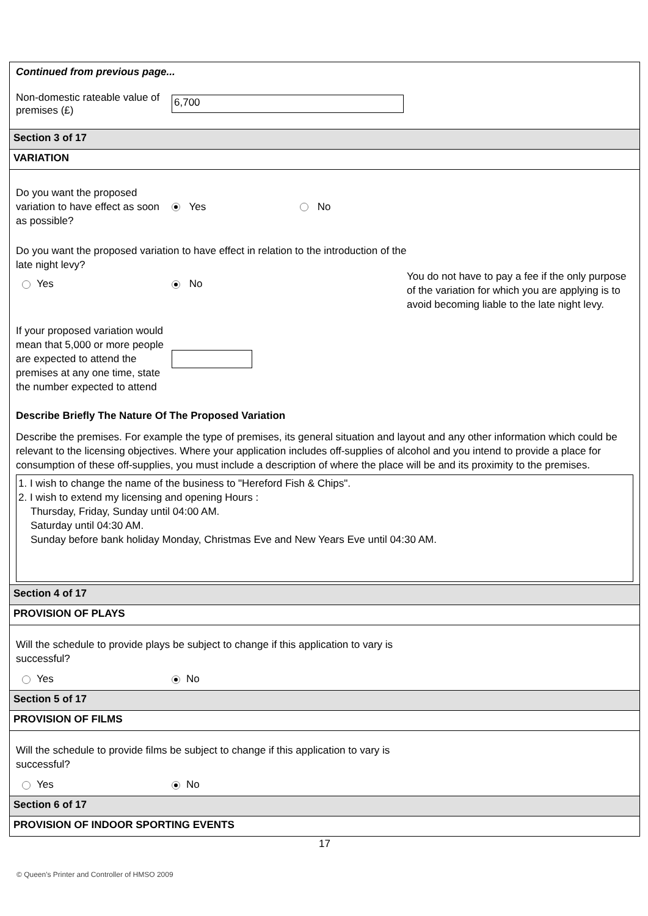Continued from previous page...
Non-domestic rateable value of premises (£)
6,700
Section 3 of 17
VARIATION
Do you want the proposed variation to have effect as soon as possible?
Yes No
Do you want the proposed variation to have effect in relation to the introduction of the late night levy?
Yes No
You do not have to pay a fee if the only purpose of the variation for which you are applying is to avoid becoming liable to the late night levy.
If your proposed variation would mean that 5,000 or more people are expected to attend the premises at any one time, state the number expected to attend
Describe Briefly The Nature Of The Proposed Variation
Describe the premises. For example the type of premises, its general situation and layout and any other information which could be relevant to the licensing objectives. Where your application includes off-supplies of alcohol and you intend to provide a place for consumption of these off-supplies, you must include a description of where the place will be and its proximity to the premises.
1. I wish to change the name of the business to "Hereford Fish & Chips".
2. I wish to extend my licensing and opening Hours :
Thursday, Friday, Sunday until 04:00 AM.
Saturday until 04:30 AM.
Sunday before bank holiday Monday, Christmas Eve and New Years Eve until 04:30 AM.
Section 4 of 17
PROVISION OF PLAYS
Will the schedule to provide plays be subject to change if this application to vary is successful?
Yes No
Section 5 of 17
PROVISION OF FILMS
Will the schedule to provide films be subject to change if this application to vary is successful?
Yes No
Section 6 of 17
PROVISION OF INDOOR SPORTING EVENTS
17
© Queen's Printer and Controller of HMSO 2009